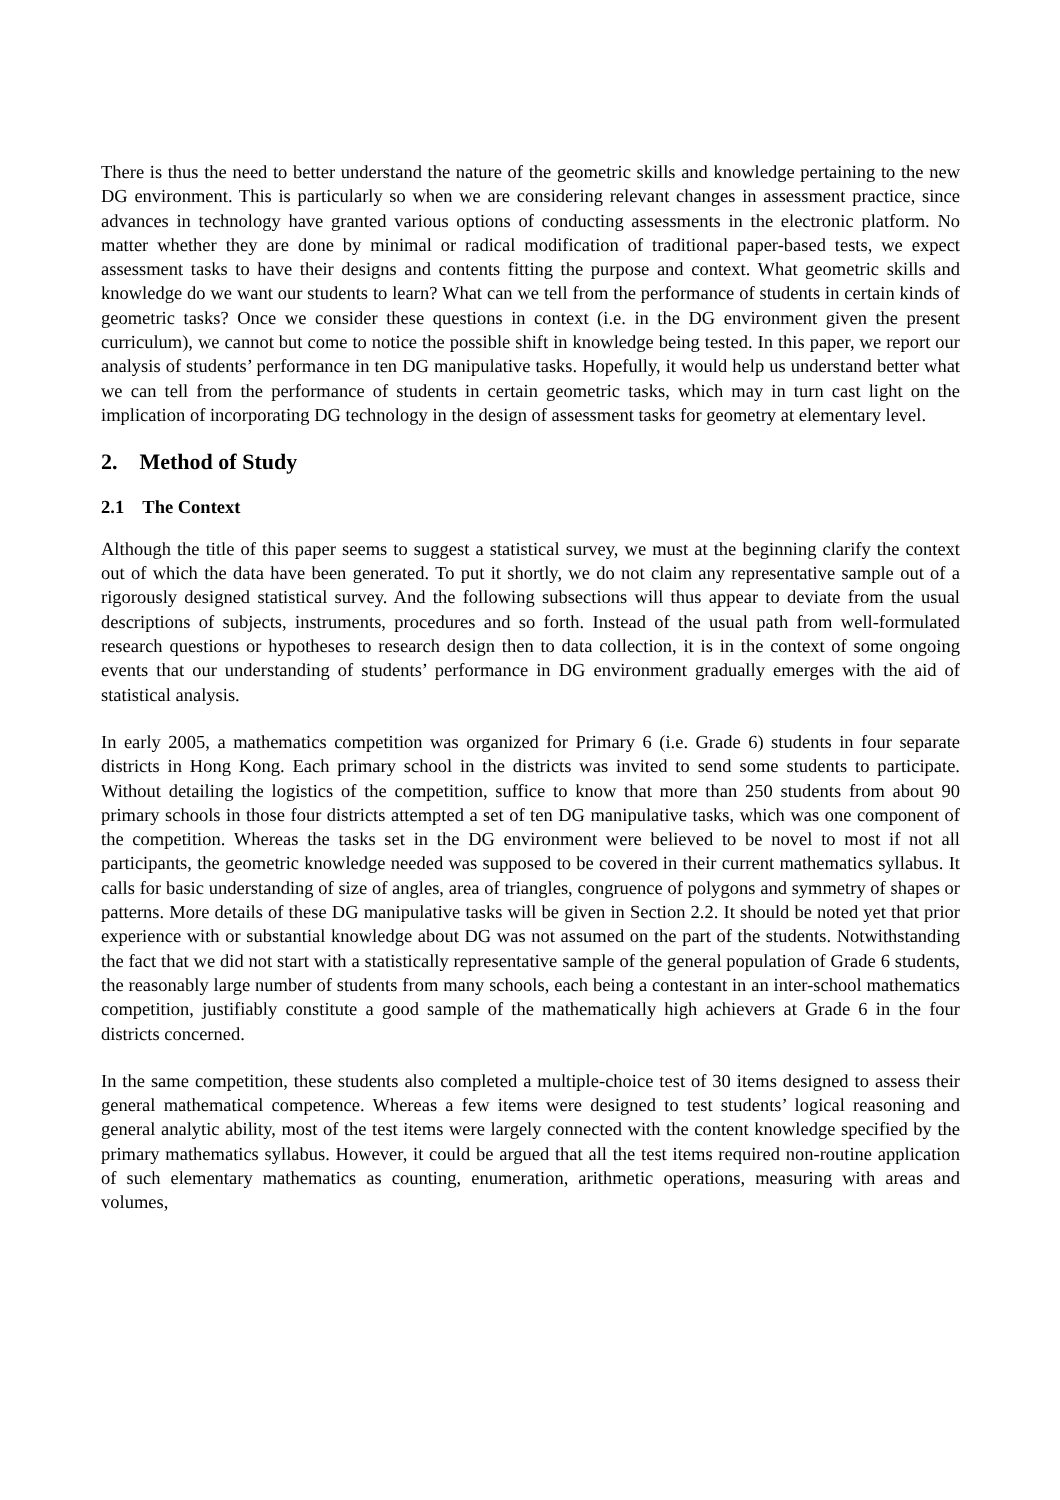There is thus the need to better understand the nature of the geometric skills and knowledge pertaining to the new DG environment. This is particularly so when we are considering relevant changes in assessment practice, since advances in technology have granted various options of conducting assessments in the electronic platform. No matter whether they are done by minimal or radical modification of traditional paper-based tests, we expect assessment tasks to have their designs and contents fitting the purpose and context. What geometric skills and knowledge do we want our students to learn? What can we tell from the performance of students in certain kinds of geometric tasks? Once we consider these questions in context (i.e. in the DG environment given the present curriculum), we cannot but come to notice the possible shift in knowledge being tested. In this paper, we report our analysis of students’ performance in ten DG manipulative tasks. Hopefully, it would help us understand better what we can tell from the performance of students in certain geometric tasks, which may in turn cast light on the implication of incorporating DG technology in the design of assessment tasks for geometry at elementary level.
2. Method of Study
2.1 The Context
Although the title of this paper seems to suggest a statistical survey, we must at the beginning clarify the context out of which the data have been generated. To put it shortly, we do not claim any representative sample out of a rigorously designed statistical survey. And the following subsections will thus appear to deviate from the usual descriptions of subjects, instruments, procedures and so forth. Instead of the usual path from well-formulated research questions or hypotheses to research design then to data collection, it is in the context of some ongoing events that our understanding of students’ performance in DG environment gradually emerges with the aid of statistical analysis.
In early 2005, a mathematics competition was organized for Primary 6 (i.e. Grade 6) students in four separate districts in Hong Kong. Each primary school in the districts was invited to send some students to participate. Without detailing the logistics of the competition, suffice to know that more than 250 students from about 90 primary schools in those four districts attempted a set of ten DG manipulative tasks, which was one component of the competition. Whereas the tasks set in the DG environment were believed to be novel to most if not all participants, the geometric knowledge needed was supposed to be covered in their current mathematics syllabus. It calls for basic understanding of size of angles, area of triangles, congruence of polygons and symmetry of shapes or patterns. More details of these DG manipulative tasks will be given in Section 2.2. It should be noted yet that prior experience with or substantial knowledge about DG was not assumed on the part of the students. Notwithstanding the fact that we did not start with a statistically representative sample of the general population of Grade 6 students, the reasonably large number of students from many schools, each being a contestant in an inter-school mathematics competition, justifiably constitute a good sample of the mathematically high achievers at Grade 6 in the four districts concerned.
In the same competition, these students also completed a multiple-choice test of 30 items designed to assess their general mathematical competence. Whereas a few items were designed to test students’ logical reasoning and general analytic ability, most of the test items were largely connected with the content knowledge specified by the primary mathematics syllabus. However, it could be argued that all the test items required non-routine application of such elementary mathematics as counting, enumeration, arithmetic operations, measuring with areas and volumes,